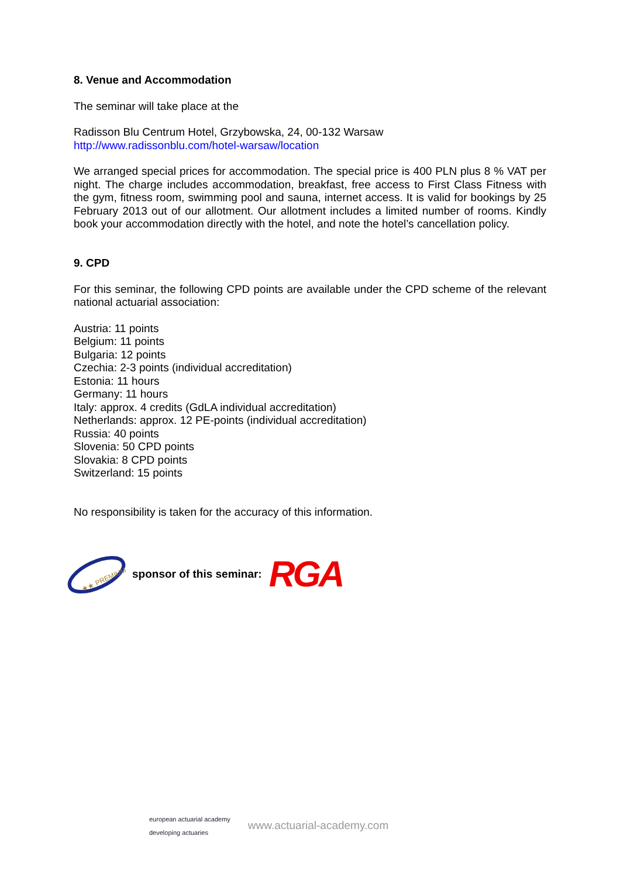8. Venue and Accommodation
The seminar will take place at the
Radisson Blu Centrum Hotel, Grzybowska, 24, 00-132 Warsaw
http://www.radissonblu.com/hotel-warsaw/location
We arranged special prices for accommodation. The special price is 400 PLN plus 8 % VAT per night. The charge includes accommodation, breakfast, free access to First Class Fitness with the gym, fitness room, swimming pool and sauna, internet access. It is valid for bookings by 25 February 2013 out of our allotment. Our allotment includes a limited number of rooms. Kindly book your accommodation directly with the hotel, and note the hotel’s cancellation policy.
9. CPD
For this seminar, the following CPD points are available under the CPD scheme of the relevant national actuarial association:
Austria: 11 points
Belgium: 11 points
Bulgaria: 12 points
Czechia: 2-3 points (individual accreditation)
Estonia: 11 hours
Germany: 11 hours
Italy: approx. 4 credits (GdLA individual accreditation)
Netherlands: approx. 12 PE-points (individual accreditation)
Russia: 40 points
Slovenia: 50 CPD points
Slovakia: 8 CPD points
Switzerland: 15 points
No responsibility is taken for the accuracy of this information.
★★ PREMIUM
sponsor of this seminar: RGA
european actuarial academy
developing actuaries www.actuarial-academy.com